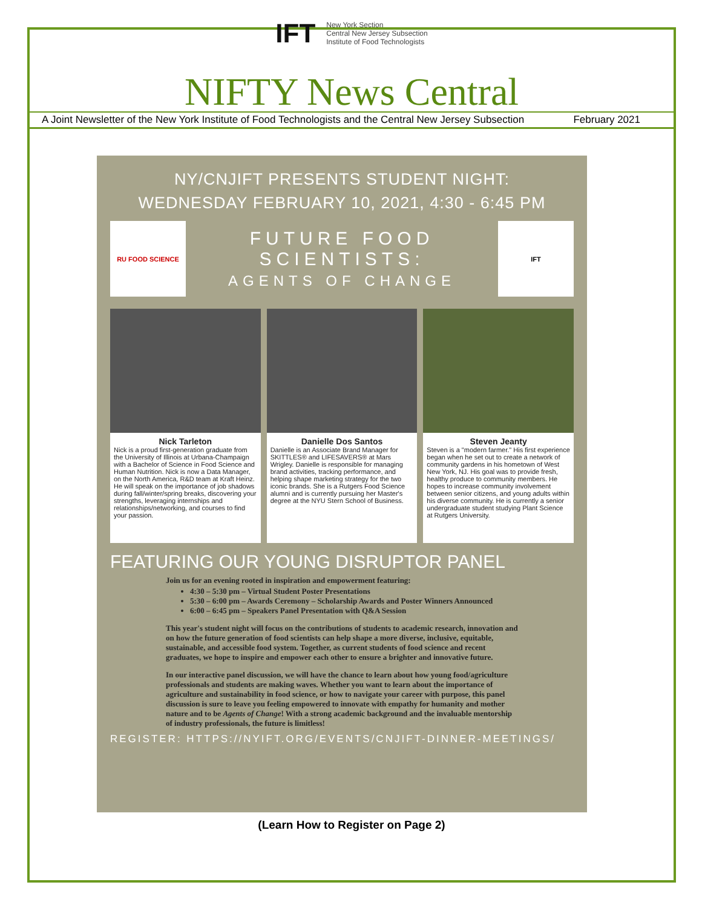IFT New York Section
Central New Jersey Subsection
Institute of Food Technologists
NIFTY News Central
A Joint Newsletter of the New York Institute of Food Technologists and the Central New Jersey Subsection February 2021
NY/CNJIFT PRESENTS STUDENT NIGHT:
WEDNESDAY FEBRUARY 10, 2021, 4:30 - 6:45 PM
RU FOOD SCIENCE
FUTURE FOOD
SCIENTISTS:
AGENTS OF CHANGE
IFT
Nick Tarleton
Nick is a proud first-generation graduate from the University of Illinois at Urbana-Champaign with a Bachelor of Science in Food Science and Human Nutrition. Nick is now a Data Manager, on the North America, R&D team at Kraft Heinz. He will speak on the importance of job shadows during fall/winter/spring breaks, discovering your strengths, leveraging internships and relationships/networking, and courses to find your passion.
Danielle Dos Santos
Danielle is an Associate Brand Manager for SKITTLES® and LIFESAVERS® at Mars Wrigley. Danielle is responsible for managing brand activities, tracking performance, and helping shape marketing strategy for the two iconic brands. She is a Rutgers Food Science alumni and is currently pursuing her Master's degree at the NYU Stern School of Business.
Steven Jeanty
Steven is a "modern farmer." His first experience began when he set out to create a network of community gardens in his hometown of West New York, NJ. His goal was to provide fresh, healthy produce to community members. He hopes to increase community involvement between senior citizens, and young adults within his diverse community. He is currently a senior undergraduate student studying Plant Science at Rutgers University.
FEATURING OUR YOUNG DISRUPTOR PANEL
Join us for an evening rooted in inspiration and empowerment featuring:
4:30 – 5:30 pm – Virtual Student Poster Presentations
5:30 – 6:00 pm – Awards Ceremony – Scholarship Awards and Poster Winners Announced
6:00 – 6:45 pm – Speakers Panel Presentation with Q&A Session
This year's student night will focus on the contributions of students to academic research, innovation and on how the future generation of food scientists can help shape a more diverse, inclusive, equitable, sustainable, and accessible food system. Together, as current students of food science and recent graduates, we hope to inspire and empower each other to ensure a brighter and innovative future.
In our interactive panel discussion, we will have the chance to learn about how young food/agriculture professionals and students are making waves. Whether you want to learn about the importance of agriculture and sustainability in food science, or how to navigate your career with purpose, this panel discussion is sure to leave you feeling empowered to innovate with empathy for humanity and mother nature and to be Agents of Change! With a strong academic background and the invaluable mentorship of industry professionals, the future is limitless!
REGISTER: HTTPS://NYIFT.ORG/EVENTS/CNJIFT-DINNER-MEETINGS/
(Learn How to Register on Page 2)